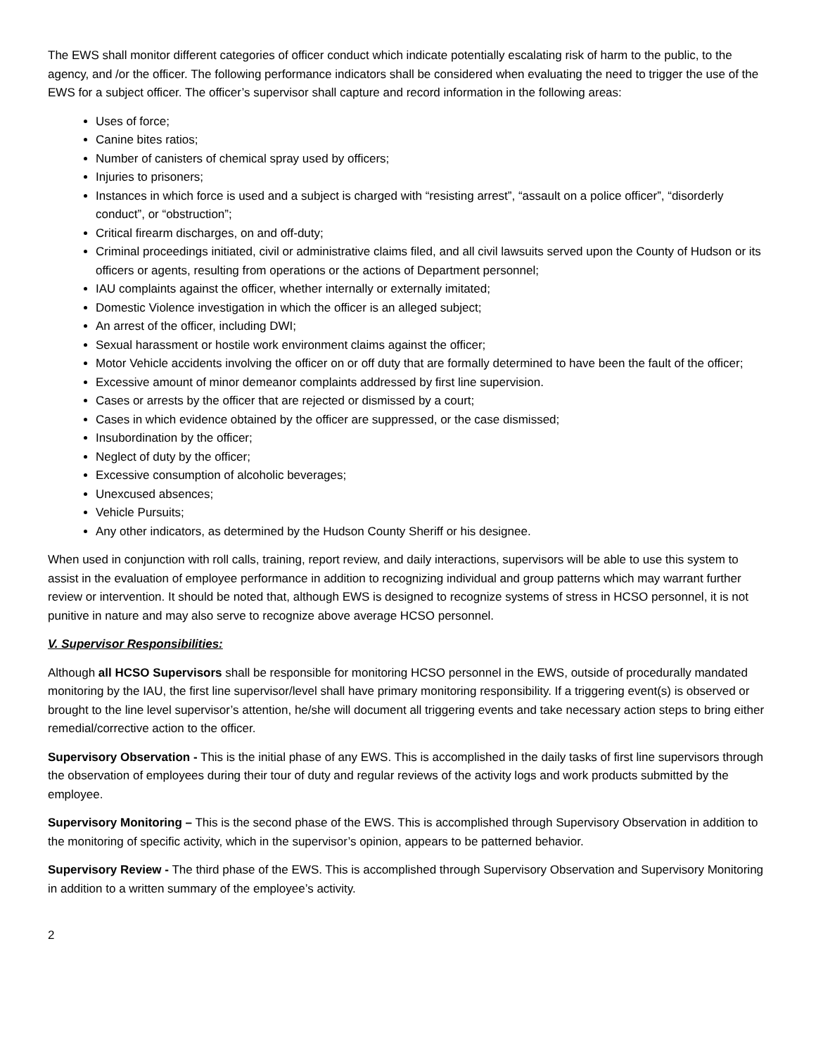The EWS shall monitor different categories of officer conduct which indicate potentially escalating risk of harm to the public, to the agency, and /or the officer. The following performance indicators shall be considered when evaluating the need to trigger the use of the EWS for a subject officer. The officer’s supervisor shall capture and record information in the following areas:
Uses of force;
Canine bites ratios;
Number of canisters of chemical spray used by officers;
Injuries to prisoners;
Instances in which force is used and a subject is charged with “resisting arrest”, “assault on a police officer”, “disorderly conduct”, or “obstruction”;
Critical firearm discharges, on and off-duty;
Criminal proceedings initiated, civil or administrative claims filed, and all civil lawsuits served upon the County of Hudson or its officers or agents, resulting from operations or the actions of Department personnel;
IAU complaints against the officer, whether internally or externally imitated;
Domestic Violence investigation in which the officer is an alleged subject;
An arrest of the officer, including DWI;
Sexual harassment or hostile work environment claims against the officer;
Motor Vehicle accidents involving the officer on or off duty that are formally determined to have been the fault of the officer;
Excessive amount of minor demeanor complaints addressed by first line supervision.
Cases or arrests by the officer that are rejected or dismissed by a court;
Cases in which evidence obtained by the officer are suppressed, or the case dismissed;
Insubordination by the officer;
Neglect of duty by the officer;
Excessive consumption of alcoholic beverages;
Unexcused absences;
Vehicle Pursuits;
Any other indicators, as determined by the Hudson County Sheriff or his designee.
When used in conjunction with roll calls, training, report review, and daily interactions, supervisors will be able to use this system to assist in the evaluation of employee performance in addition to recognizing individual and group patterns which may warrant further review or intervention. It should be noted that, although EWS is designed to recognize systems of stress in HCSO personnel, it is not punitive in nature and may also serve to recognize above average HCSO personnel.
V. Supervisor Responsibilities:
Although all HCSO Supervisors shall be responsible for monitoring HCSO personnel in the EWS, outside of procedurally mandated monitoring by the IAU, the first line supervisor/level shall have primary monitoring responsibility. If a triggering event(s) is observed or brought to the line level supervisor’s attention, he/she will document all triggering events and take necessary action steps to bring either remedial/corrective action to the officer.
Supervisory Observation - This is the initial phase of any EWS. This is accomplished in the daily tasks of first line supervisors through the observation of employees during their tour of duty and regular reviews of the activity logs and work products submitted by the employee.
Supervisory Monitoring – This is the second phase of the EWS. This is accomplished through Supervisory Observation in addition to the monitoring of specific activity, which in the supervisor’s opinion, appears to be patterned behavior.
Supervisory Review - The third phase of the EWS. This is accomplished through Supervisory Observation and Supervisory Monitoring in addition to a written summary of the employee’s activity.
2